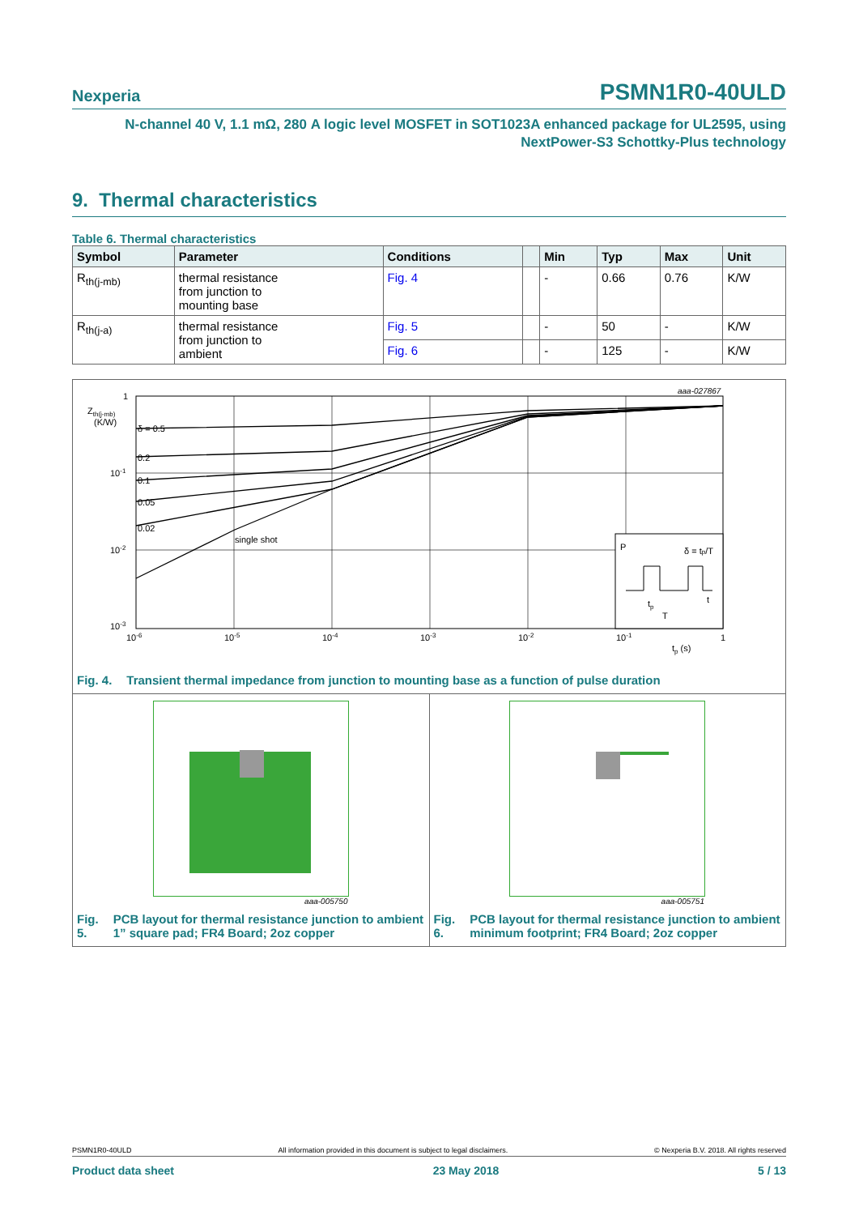Nexperia PSMN1R0-40ULD
N-channel 40 V, 1.1 mΩ, 280 A logic level MOSFET in SOT1023A enhanced package for UL2595, using
NextPower-S3 Schottky-Plus technology
9. Thermal characteristics
Table 6. Thermal characteristics
| Symbol | Parameter | Conditions | | Min | Typ | Max | Unit |
| --- | --- | --- | --- | --- | --- | --- | --- |
| R<sub>th(j-mb)</sub> | thermal resistance from junction to mounting base | Fig. 4 | | - | 0.66 | 0.76 | K/W |
| R<sub>th(j-a)</sub> | thermal resistance from junction to ambient | Fig. 5 | | - | 50 | - | K/W |
| | | Fig. 6 | | - | 125 | - | K/W |
aaa-027867
δ = 0.5
0.2
0.1
0.05
0.02
single shot
1
Zth(j-mb)
(K/W)
10-1
10-2
10-3
10-6
10-5
10-4
10-3
10-2
10-1
1
tp (s)
P
δ = tp/T
tp
T
t
Fig. 4. Transient thermal impedance from junction to mounting base as a function of pulse duration
aaa-005750
Fig. 5. PCB layout for thermal resistance junction to ambient 1” square pad; FR4 Board; 2oz copper
aaa-005751
Fig. 6. PCB layout for thermal resistance junction to ambient minimum footprint; FR4 Board; 2oz copper
PSMN1R0-40ULD All information provided in this document is subject to legal disclaimers. © Nexperia B.V. 2018. All rights reserved
Product data sheet 23 May 2018 5 / 13